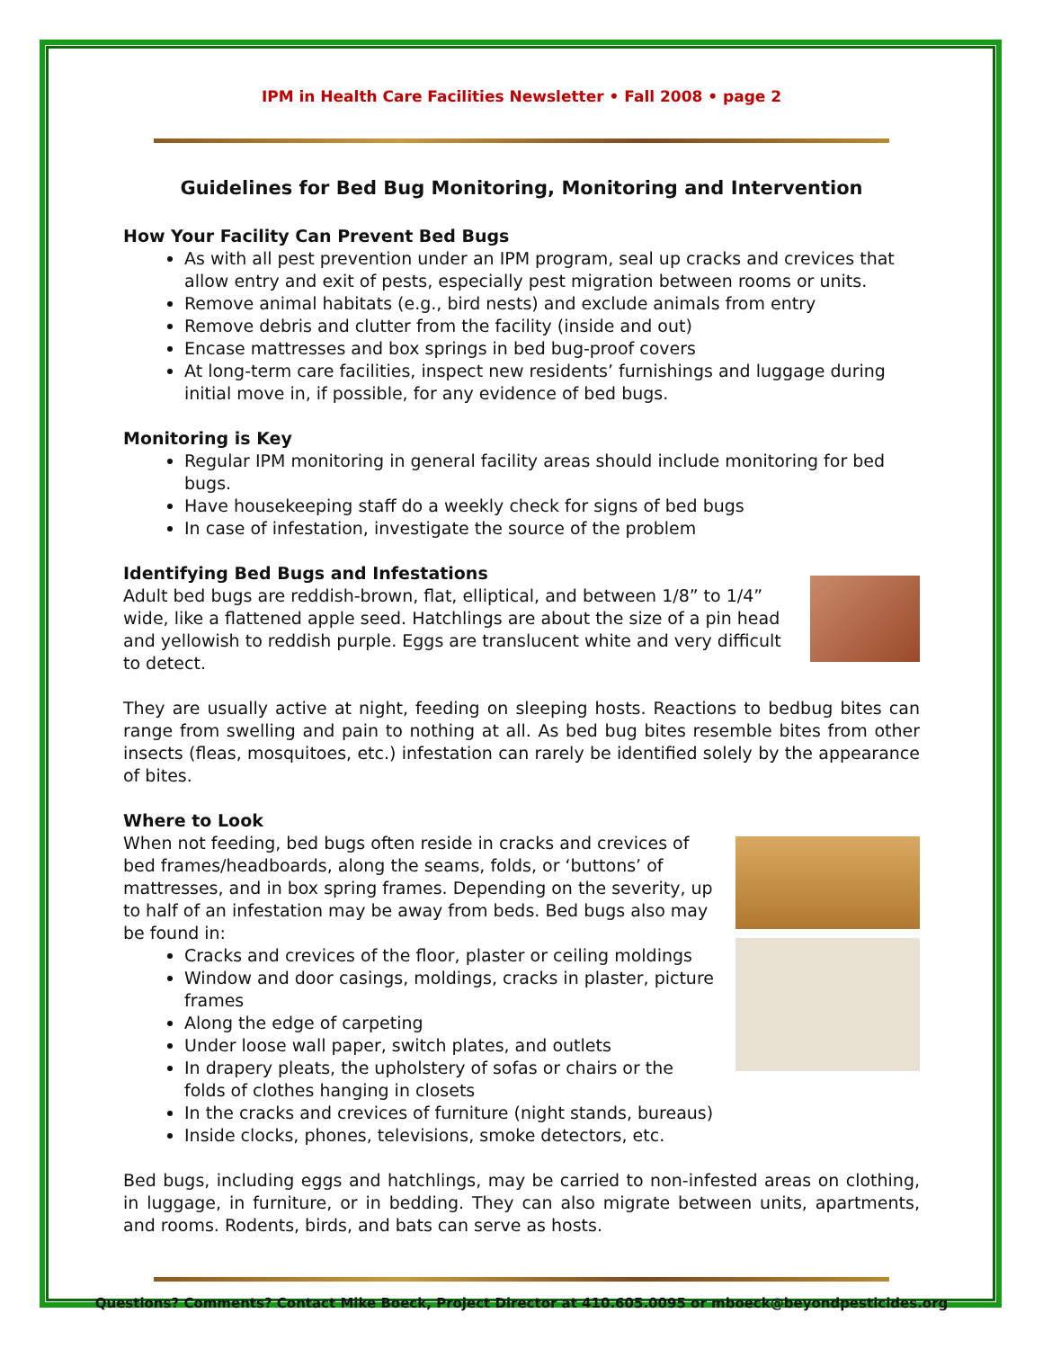IPM in Health Care Facilities Newsletter • Fall 2008 • page 2
Guidelines for Bed Bug Monitoring, Monitoring and Intervention
How Your Facility Can Prevent Bed Bugs
As with all pest prevention under an IPM program, seal up cracks and crevices that allow entry and exit of pests, especially pest migration between rooms or units.
Remove animal habitats (e.g., bird nests) and exclude animals from entry
Remove debris and clutter from the facility (inside and out)
Encase mattresses and box springs in bed bug-proof covers
At long-term care facilities, inspect new residents’ furnishings and luggage during initial move in, if possible, for any evidence of bed bugs.
Monitoring is Key
Regular IPM monitoring in general facility areas should include monitoring for bed bugs.
Have housekeeping staff do a weekly check for signs of bed bugs
In case of infestation, investigate the source of the problem
Identifying Bed Bugs and Infestations
Adult bed bugs are reddish-brown, flat, elliptical, and between 1/8” to 1/4” wide, like a flattened apple seed. Hatchlings are about the size of a pin head and yellowish to reddish purple. Eggs are translucent white and very difficult to detect.
They are usually active at night, feeding on sleeping hosts. Reactions to bedbug bites can range from swelling and pain to nothing at all. As bed bug bites resemble bites from other insects (fleas, mosquitoes, etc.) infestation can rarely be identified solely by the appearance of bites.
Where to Look
When not feeding, bed bugs often reside in cracks and crevices of bed frames/headboards, along the seams, folds, or ‘buttons’ of mattresses, and in box spring frames. Depending on the severity, up to half of an infestation may be away from beds. Bed bugs also may be found in:
Cracks and crevices of the floor, plaster or ceiling moldings
Window and door casings, moldings, cracks in plaster, picture frames
Along the edge of carpeting
Under loose wall paper, switch plates, and outlets
In drapery pleats, the upholstery of sofas or chairs or the folds of clothes hanging in closets
In the cracks and crevices of furniture (night stands, bureaus)
Inside clocks, phones, televisions, smoke detectors, etc.
Bed bugs, including eggs and hatchlings, may be carried to non-infested areas on clothing, in luggage, in furniture, or in bedding. They can also migrate between units, apartments, and rooms. Rodents, birds, and bats can serve as hosts.
Questions? Comments? Contact Mike Boeck, Project Director at 410.605.0095 or mboeck@beyondpesticides.org